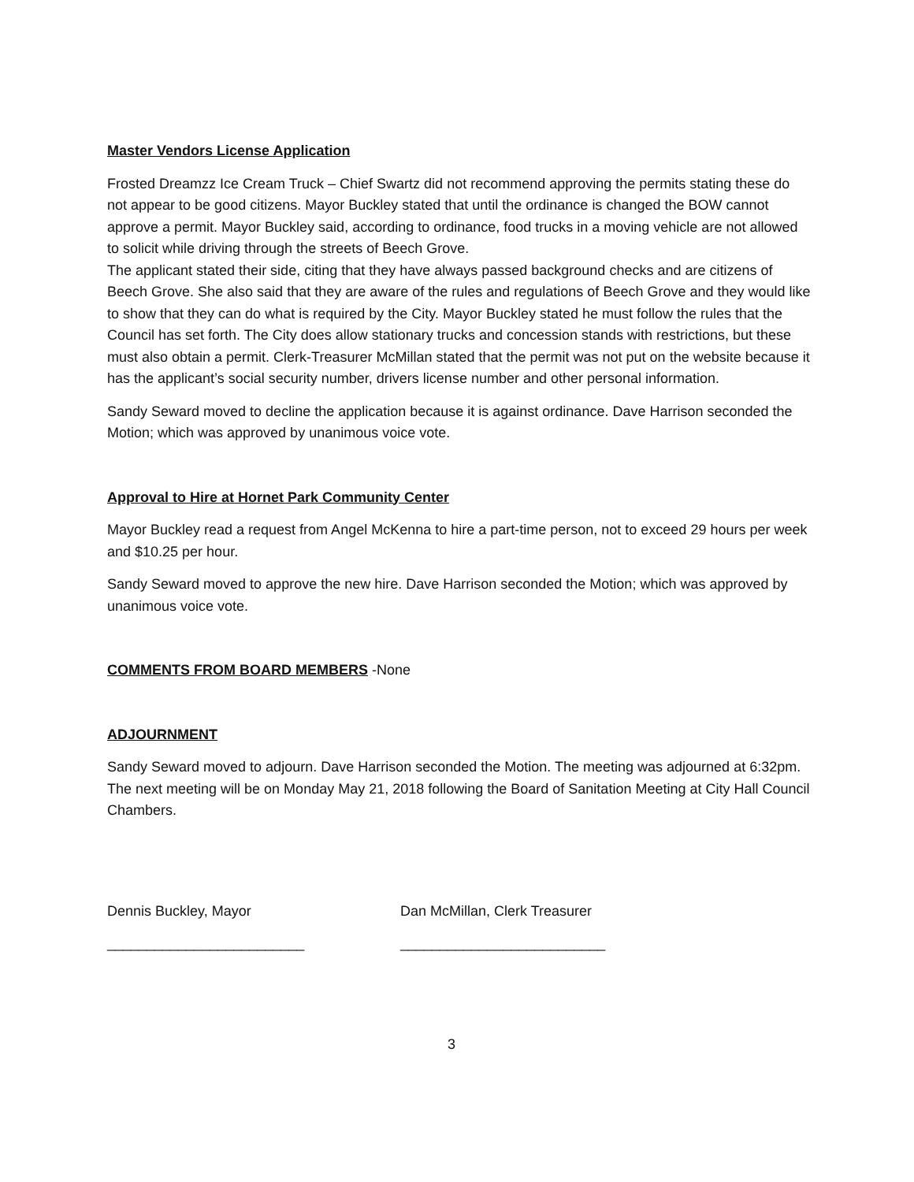Master Vendors License Application
Frosted Dreamzz Ice Cream Truck – Chief Swartz did not recommend approving the permits stating these do not appear to be good citizens. Mayor Buckley stated that until the ordinance is changed the BOW cannot approve a permit. Mayor Buckley said, according to ordinance, food trucks in a moving vehicle are not allowed to solicit while driving through the streets of Beech Grove.
The applicant stated their side, citing that they have always passed background checks and are citizens of Beech Grove. She also said that they are aware of the rules and regulations of Beech Grove and they would like to show that they can do what is required by the City. Mayor Buckley stated he must follow the rules that the Council has set forth. The City does allow stationary trucks and concession stands with restrictions, but these must also obtain a permit. Clerk-Treasurer McMillan stated that the permit was not put on the website because it has the applicant’s social security number, drivers license number and other personal information.
Sandy Seward moved to decline the application because it is against ordinance. Dave Harrison seconded the Motion; which was approved by unanimous voice vote.
Approval to Hire at Hornet Park Community Center
Mayor Buckley read a request from Angel McKenna to hire a part-time person, not to exceed 29 hours per week and $10.25 per hour.
Sandy Seward moved to approve the new hire. Dave Harrison seconded the Motion; which was approved by unanimous voice vote.
COMMENTS FROM BOARD MEMBERS -None
ADJOURNMENT
Sandy Seward moved to adjourn. Dave Harrison seconded the Motion. The meeting was adjourned at 6:32pm. The next meeting will be on Monday May 21, 2018 following the Board of Sanitation Meeting at City Hall Council Chambers.
Dennis Buckley, Mayor Dan McMillan, Clerk Treasurer
_________________________ __________________________
3